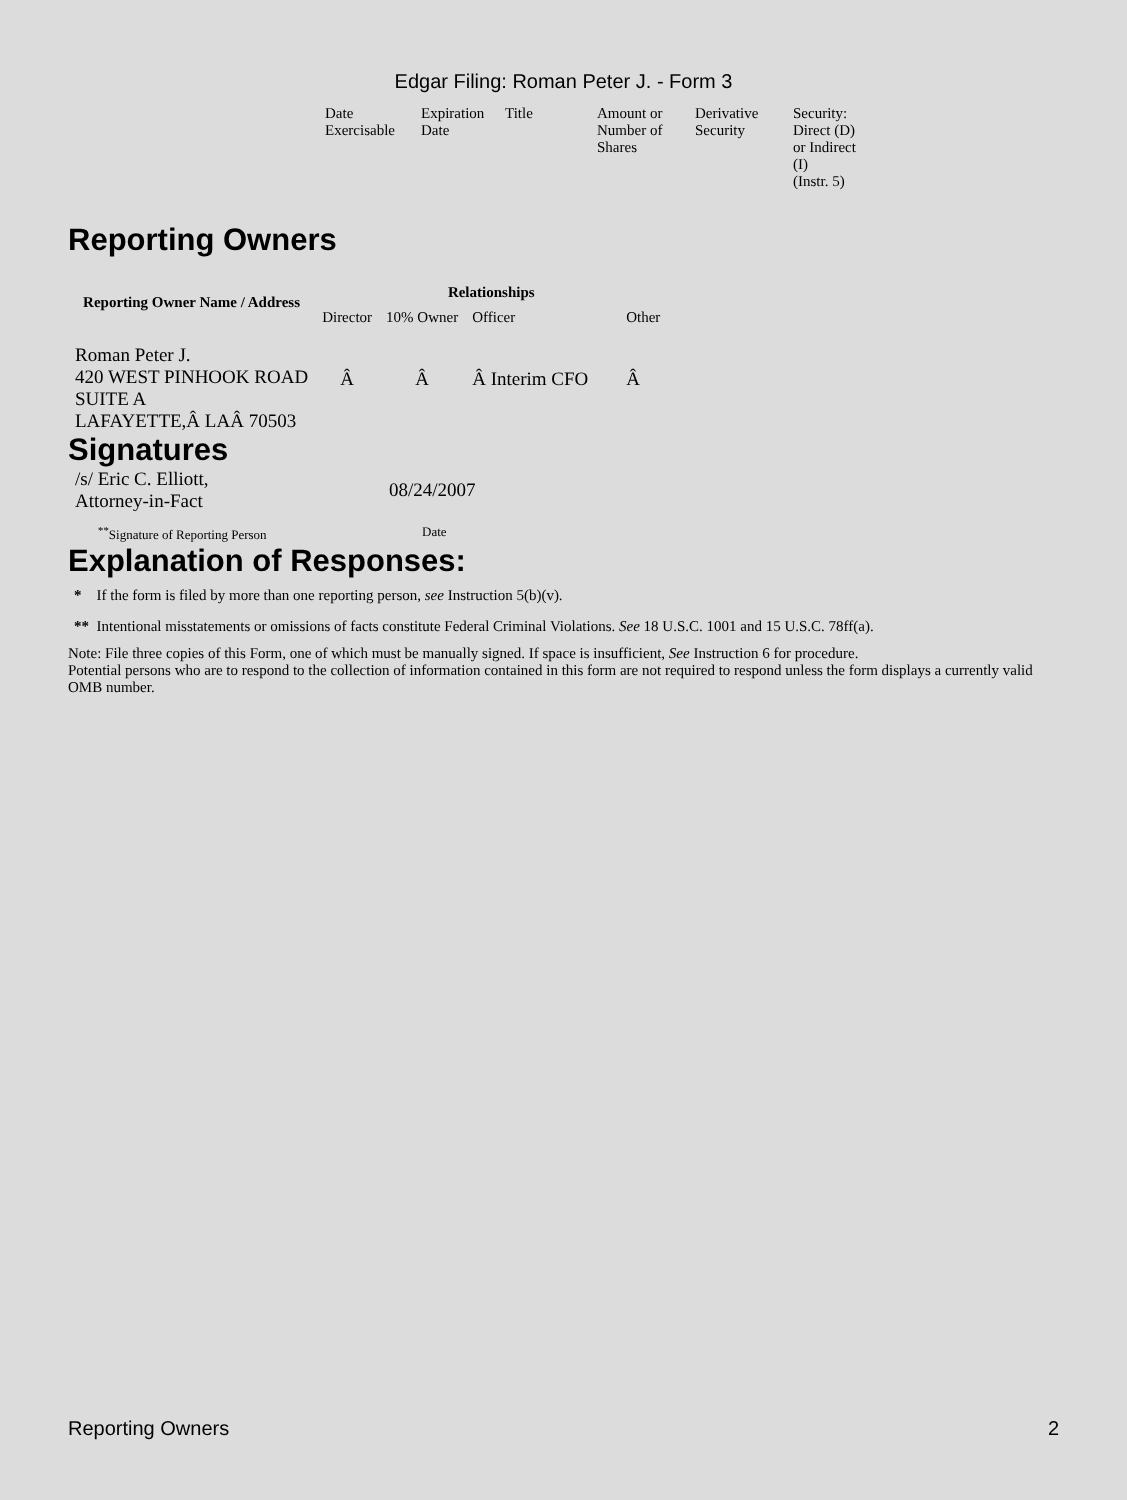Edgar Filing: Roman Peter J. - Form 3
| Date Exercisable | Expiration Date | Title | Amount or Number of Shares | Derivative Security | Security: Direct (D) or Indirect (I) (Instr. 5) |
Reporting Owners
| Reporting Owner Name / Address | Relationships | | | |
| --- | --- | --- | --- | --- |
| | Director | 10% Owner | Officer | Other |
| Roman Peter J. 420 WEST PINHOOK ROAD SUITE A LAFAYETTE,Â LAÂ 70503 | Â | Â | Â Interim CFO | Â |
Signatures
| /s/ Eric C. Elliott, Attorney-in-Fact | 08/24/2007 |
| <sup>**</sup> Signature of Reporting Person | Date |
Explanation of Responses:
* If the form is filed by more than one reporting person, see Instruction 5(b)(v).
** Intentional misstatements or omissions of facts constitute Federal Criminal Violations. See 18 U.S.C. 1001 and 15 U.S.C. 78ff(a).
Note: File three copies of this Form, one of which must be manually signed. If space is insufficient, See Instruction 6 for procedure.
Potential persons who are to respond to the collection of information contained in this form are not required to respond unless the form displays a currently valid OMB number.
Reporting Owners 2